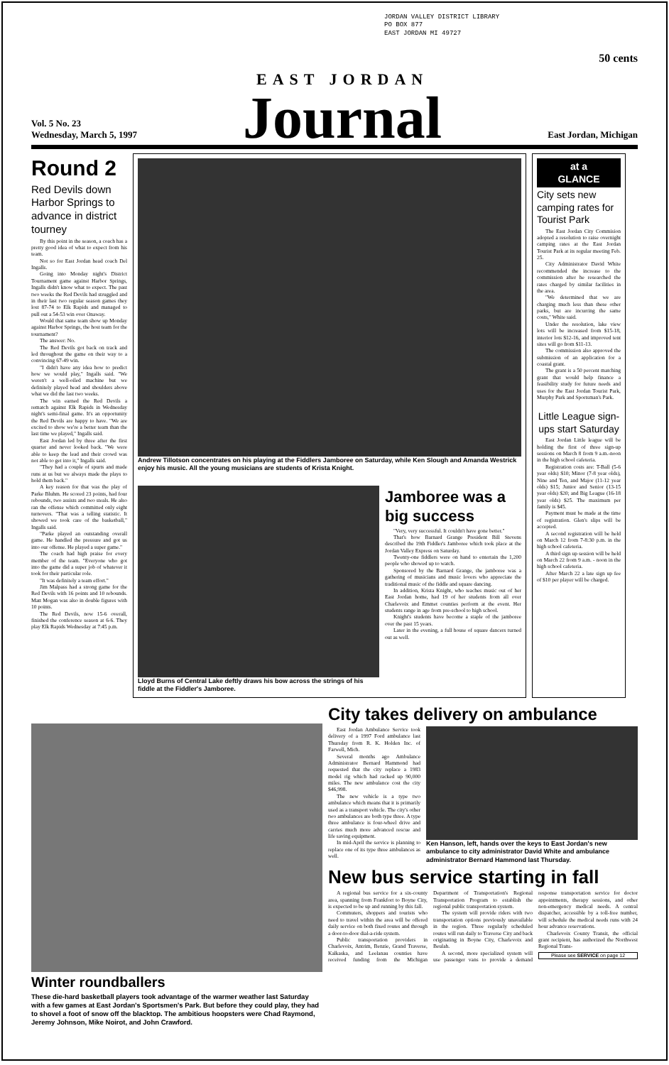Vol. 5 No. 23
Wednesday, March 5, 1997
JORDAN VALLEY DISTRICT LIBRARY
PO BOX 877
EAST JORDAN MI 49727
EAST JORDAN
Journal
50 cents
East Jordan, Michigan
Round 2
Red Devils down Harbor Springs to advance in district tourney
By this point in the season, a coach has a pretty good idea of what to expect from his team.
Not so for East Jordan head coach Del Ingalls.
Going into Monday night's District Tournament game against Harbor Springs, Ingalls didn't know what to expect. The past two weeks the Red Devils had struggled and in their last two regular season games they lost 87-74 to Elk Rapids and managed to pull out a 54-53 win over Onaway.
Would that same team show up Monday against Harbor Springs, the host team for the tournament?
The answer: No.
The Red Devils got back on track and led throughout the game on their way to a convincing 67-49 win.
"I didn't have any idea how to predict how we would play," Ingalls said. "We weren't a well-oiled machine but we definitely played head and shoulders above what we did the last two weeks.
The win earned the Red Devils a rematch against Elk Rapids in Wednesday night's semi-final game. It's an opportunity the Red Devils are happy to have. "We are excited to show we're a better team than the last time we played," Ingalls said.
East Jordan led by three after the first quarter and never looked back. "We were able to keep the lead and their crowd was not able to get into it," Ingalls said.
"They had a couple of spurts and made runs at us but we always made the plays to hold them back."
A key reason for that was the play of Parke Bluhm. He scored 23 points, had four rebounds, two assists and two steals. He also ran the offense which committed only eight turnovers. "That was a telling statistic. It showed we took care of the basketball," Ingalls said.
"Parke played an outstanding overall game. He handled the pressure and got us into our offense. He played a super game."
The coach had high praise for every member of the team. "Everyone who got into the game did a super job of whatever it took for their particular role.
"It was definitely a team effort."
Jim Malpass had a strong game for the Red Devils with 16 points and 10 rebounds. Matt Mogan was also in double figures with 10 points.
The Red Devils, now 15-6 overall, finished the conference season at 6-6. They play Elk Rapids Wednesday at 7:45 p.m.
Andrew Tillotson concentrates on his playing at the Fiddlers Jamboree on Saturday, while Ken Slough and Amanda Westrick enjoy his music. All the young musicians are students of Krista Knight.
Lloyd Burns of Central Lake deftly draws his bow across the strings of his fiddle at the Fiddler's Jamboree.
Jamboree was a big success
"Very, very successful. It couldn't have gone better."
That's how Barnard Grange President Bill Stevens described the 19th Fiddler's Jamboree which took place at the Jordan Valley Express on Saturday.
Twenty-one fiddlers were on hand to entertain the 1,200 people who showed up to watch.
Sponsored by the Barnard Grange, the jamboree was a gathering of musicians and music lovers who appreciate the traditional music of the fiddle and square dancing.
In addition, Krista Knight, who teaches music out of her East Jordan home, had 19 of her students from all over Charlevoix and Emmet counties perform at the event. Her students range in age from pre-school to high school.
Knight's students have become a staple of the jamboree over the past 15 years.
Later in the evening, a full house of square dancers turned out as well.
at a
GLANCE
City sets new camping rates for Tourist Park
The East Jordan City Commision adopted a resolution to raise overnight camping rates at the East Jordan Tourist Park at its regular meeting Feb. 25.
City Administrator David White recommended the increase to the commission after he researched the rates charged by similar facilities in the area.
"We determined that we are charging much less than these other parks, but are incurring the same costs," White said.
Under the resolution, lake view lots will be increased from $15-18, interior lots $12-16, and improved tent sites will go from $11-13.
The commission also approved the submission of an application for a coastal grant.
The grant is a 50 percent matching grant that would help finance a feasibility study for future needs and uses for the East Jordan Tourist Park, Murphy Park and Sportsman's Park.
Little League sign-ups start Saturday
East Jordan Little league will be holding the first of three sign-up sessions on March 8 from 9 a.m.-noon in the high school cafeteria.
Registration costs are: T-Ball (5-6 year olds) $10; Minor (7-8 year olds), Nine and Ten, and Major (11-12 year olds) $15; Junior and Senior (13-15 year olds) $20; and Big League (16-18 year olds) $25. The maximum per family is $45.
Payment must be made at the time of registration. Glen's slips will be accepted.
A second registration will be held on March 12 from 7-8:30 p.m. in the high school cafeteria.
A third sign up session will be held on March 22 from 9 a.m. - noon in the high school cafeteria.
After March 22 a late sign up fee of $10 per player will be charged.
Winter roundballers
These die-hard basketball players took advantage of the warmer weather last Saturday with a few games at East Jordan's Sportsmen's Park. But before they could play, they had to shovel a foot of snow off the blacktop. The ambitious hoopsters were Chad Raymond, Jeremy Johnson, Mike Noirot, and John Crawford.
City takes delivery on ambulance
East Jordan Ambulance Service took delivery of a 1997 Ford ambulance last Thursday from R. K. Holden Inc. of Farwell, Mich.
Several months ago Ambulance Administrator Bernard Hammond had requested that the city replace a 1983 model rig which had racked up 90,000 miles. The new ambulance cost the city $46,998.
The new vehicle is a type two ambulance which means that it is primarily used as a transport vehicle. The city's other two ambulances are both type three. A type three ambulance is four-wheel drive and carries much more advanced rescue and life saving equipment.
In mid-April the service is planning to replace one of its type three ambulances as well.
Ken Hanson, left, hands over the keys to East Jordan's new ambulance to city administrator David White and ambulance administrator Bernard Hammond last Thursday.
New bus service starting in fall
A regional bus service for a six-county area, spanning from Frankfort to Boyne City, is expected to be up and running by this fall.
Commuters, shoppers and tourists who need to travel within the area will be offered daily service on both fixed routes and through a door-to-door dial-a-ride system.
Public transportation providers in Charlevoix, Antrim, Benzie, Grand Traverse, Kalkaska, and Leelanau counties have received funding from the Michigan Department of Transportation's Regional Transportation Program to establish the regional public transportation system.
The system will provide riders with two transportation options previously unavailable in the region. Three regularly scheduled routes will run daily to Traverse City and back originating in Boyne City, Charlevoix and Beulah.
A second, more specialized system will use passenger vans to provide a demand response transportation service for doctor appointments, therapy sessions, and other non-emergency medical needs. A central dispatcher, accessible by a toll-free number, will schedule the medical needs runs with 24 hour advance reservations.
Charlevoix County Transit, the official grant recipient, has authorized the Northwest Regional Trans-
Please see SERVICE on page 12